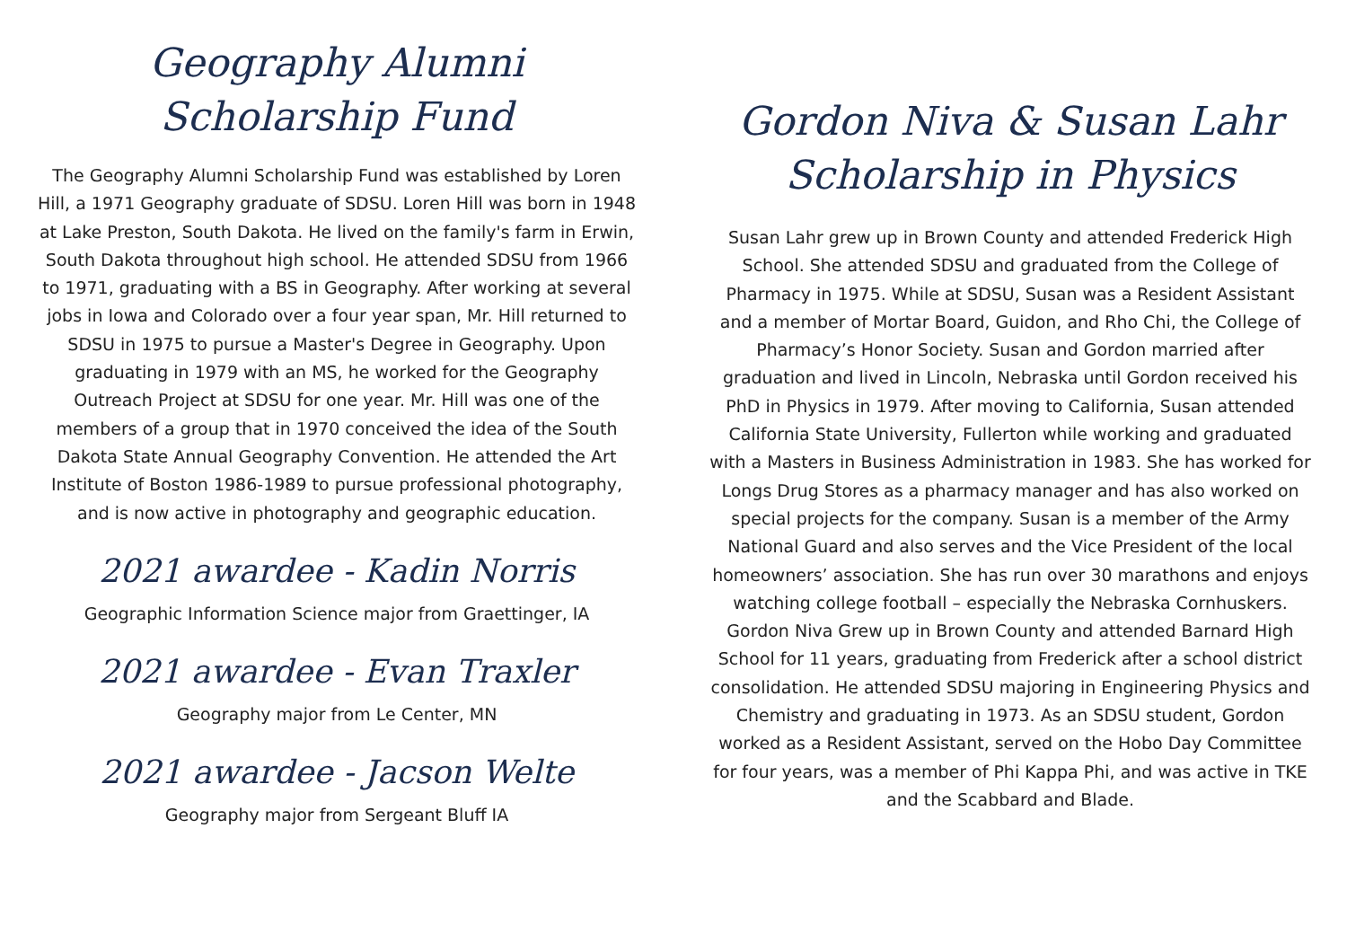Geography Alumni
Scholarship Fund
The Geography Alumni Scholarship Fund was established by Loren Hill, a 1971 Geography graduate of SDSU. Loren Hill was born in 1948 at Lake Preston, South Dakota. He lived on the family's farm in Erwin, South Dakota throughout high school. He attended SDSU from 1966 to 1971, graduating with a BS in Geography. After working at several jobs in Iowa and Colorado over a four year span, Mr. Hill returned to SDSU in 1975 to pursue a Master's Degree in Geography. Upon graduating in 1979 with an MS, he worked for the Geography Outreach Project at SDSU for one year. Mr. Hill was one of the members of a group that in 1970 conceived the idea of the South Dakota State Annual Geography Convention. He attended the Art Institute of Boston 1986-1989 to pursue professional photography, and is now active in photography and geographic education.
2021 awardee - Kadin Norris
Geographic Information Science major from Graettinger, IA
2021 awardee - Evan Traxler
Geography major from Le Center, MN
2021 awardee - Jacson Welte
Geography major from Sergeant Bluff IA
Gordon Niva & Susan Lahr
Scholarship in Physics
Susan Lahr grew up in Brown County and attended Frederick High School. She attended SDSU and graduated from the College of Pharmacy in 1975. While at SDSU, Susan was a Resident Assistant and a member of Mortar Board, Guidon, and Rho Chi, the College of Pharmacy’s Honor Society. Susan and Gordon married after graduation and lived in Lincoln, Nebraska until Gordon received his PhD in Physics in 1979. After moving to California, Susan attended California State University, Fullerton while working and graduated with a Masters in Business Administration in 1983. She has worked for Longs Drug Stores as a pharmacy manager and has also worked on special projects for the company. Susan is a member of the Army National Guard and also serves and the Vice President of the local homeowners’ association. She has run over 30 marathons and enjoys watching college football – especially the Nebraska Cornhuskers. Gordon Niva Grew up in Brown County and attended Barnard High School for 11 years, graduating from Frederick after a school district consolidation. He attended SDSU majoring in Engineering Physics and Chemistry and graduating in 1973. As an SDSU student, Gordon worked as a Resident Assistant, served on the Hobo Day Committee for four years, was a member of Phi Kappa Phi, and was active in TKE and the Scabbard and Blade.